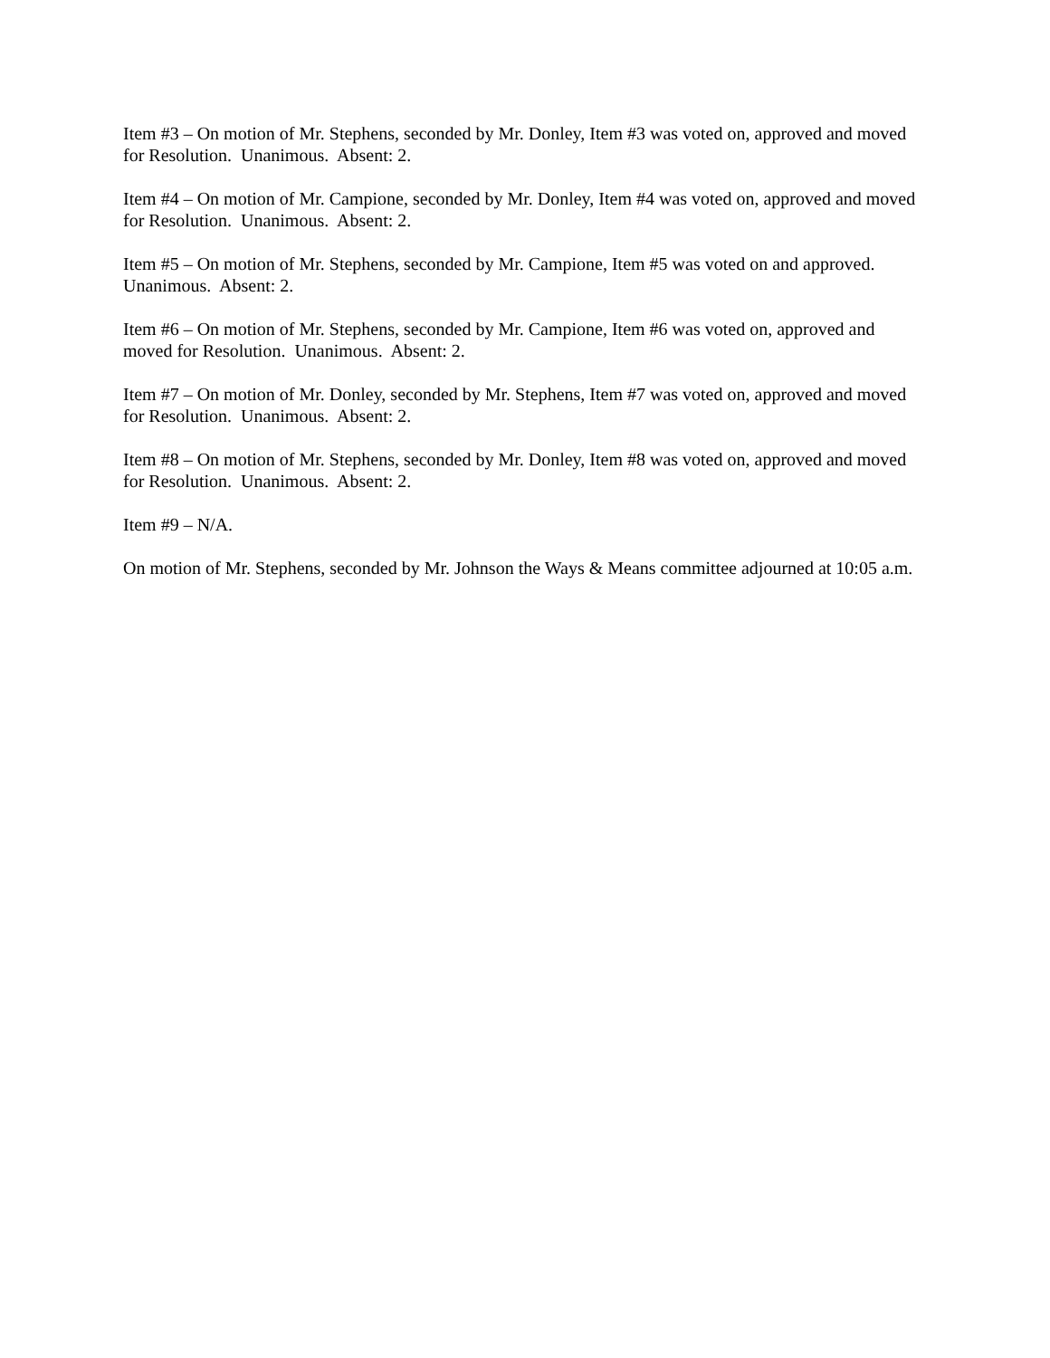Item #3 – On motion of Mr. Stephens, seconded by Mr. Donley, Item #3 was voted on, approved and moved for Resolution. Unanimous. Absent: 2.
Item #4 – On motion of Mr. Campione, seconded by Mr. Donley, Item #4 was voted on, approved and moved for Resolution. Unanimous. Absent: 2.
Item #5 – On motion of Mr. Stephens, seconded by Mr. Campione, Item #5 was voted on and approved. Unanimous. Absent: 2.
Item #6 – On motion of Mr. Stephens, seconded by Mr. Campione, Item #6 was voted on, approved and moved for Resolution. Unanimous. Absent: 2.
Item #7 – On motion of Mr. Donley, seconded by Mr. Stephens, Item #7 was voted on, approved and moved for Resolution. Unanimous. Absent: 2.
Item #8 – On motion of Mr. Stephens, seconded by Mr. Donley, Item #8 was voted on, approved and moved for Resolution. Unanimous. Absent: 2.
Item #9 – N/A.
On motion of Mr. Stephens, seconded by Mr. Johnson the Ways & Means committee adjourned at 10:05 a.m.